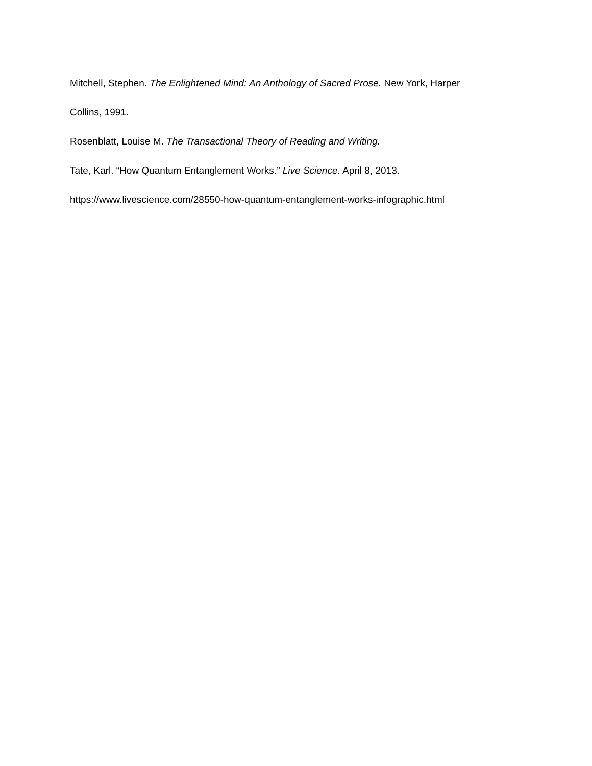Mitchell, Stephen. The Enlightened Mind: An Anthology of Sacred Prose. New York, Harper
Collins, 1991.
Rosenblatt, Louise M. The Transactional Theory of Reading and Writing.
Tate, Karl. “How Quantum Entanglement Works.” Live Science. April 8, 2013.
https://www.livescience.com/28550-how-quantum-entanglement-works-infographic.html